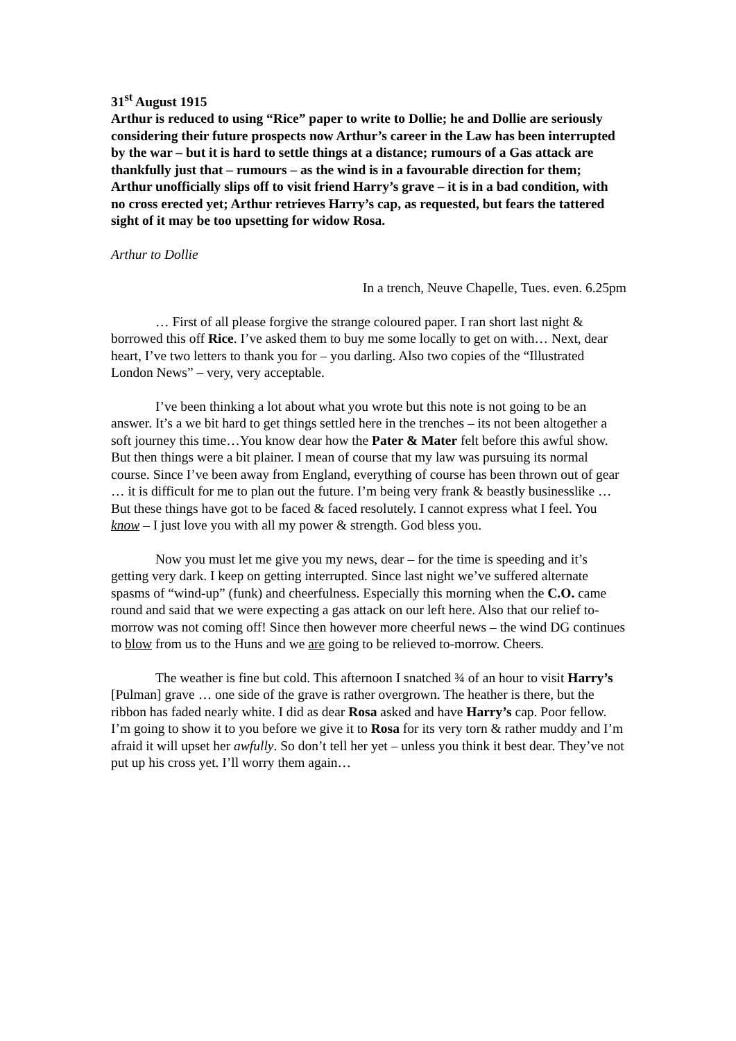31<sup>st</sup> August 1915
Arthur is reduced to using “Rice” paper to write to Dollie; he and Dollie are seriously considering their future prospects now Arthur’s career in the Law has been interrupted by the war – but it is hard to settle things at a distance; rumours of a Gas attack are thankfully just that – rumours – as the wind is in a favourable direction for them; Arthur unofficially slips off to visit friend Harry’s grave – it is in a bad condition, with no cross erected yet; Arthur retrieves Harry’s cap, as requested, but fears the tattered sight of it may be too upsetting for widow Rosa.
Arthur to Dollie
In a trench, Neuve Chapelle, Tues. even. 6.25pm
… First of all please forgive the strange coloured paper. I ran short last night & borrowed this off Rice. I’ve asked them to buy me some locally to get on with… Next, dear heart, I’ve two letters to thank you for – you darling. Also two copies of the “Illustrated London News” – very, very acceptable.
I’ve been thinking a lot about what you wrote but this note is not going to be an answer. It’s a we bit hard to get things settled here in the trenches – its not been altogether a soft journey this time…You know dear how the Pater & Mater felt before this awful show. But then things were a bit plainer. I mean of course that my law was pursuing its normal course. Since I’ve been away from England, everything of course has been thrown out of gear … it is difficult for me to plan out the future. I’m being very frank & beastly businesslike … But these things have got to be faced & faced resolutely. I cannot express what I feel. You know – I just love you with all my power & strength. God bless you.
Now you must let me give you my news, dear – for the time is speeding and it’s getting very dark. I keep on getting interrupted. Since last night we’ve suffered alternate spasms of “wind-up” (funk) and cheerfulness. Especially this morning when the C.O. came round and said that we were expecting a gas attack on our left here. Also that our relief to-morrow was not coming off! Since then however more cheerful news – the wind DG continues to blow from us to the Huns and we are going to be relieved to-morrow. Cheers.
The weather is fine but cold. This afternoon I snatched ¾ of an hour to visit Harry’s [Pulman] grave … one side of the grave is rather overgrown. The heather is there, but the ribbon has faded nearly white. I did as dear Rosa asked and have Harry’s cap. Poor fellow. I’m going to show it to you before we give it to Rosa for its very torn & rather muddy and I’m afraid it will upset her awfully. So don’t tell her yet – unless you think it best dear. They’ve not put up his cross yet. I’ll worry them again…